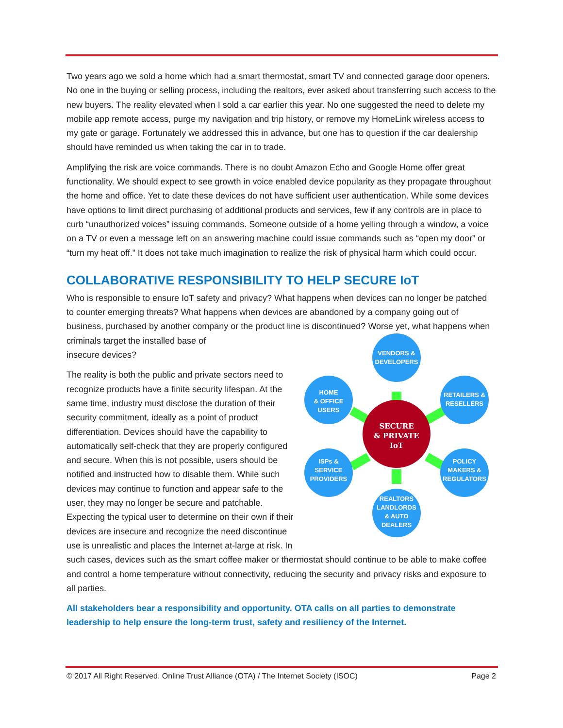Two years ago we sold a home which had a smart thermostat, smart TV and connected garage door openers. No one in the buying or selling process, including the realtors, ever asked about transferring such access to the new buyers. The reality elevated when I sold a car earlier this year. No one suggested the need to delete my mobile app remote access, purge my navigation and trip history, or remove my HomeLink wireless access to my gate or garage. Fortunately we addressed this in advance, but one has to question if the car dealership should have reminded us when taking the car in to trade.
Amplifying the risk are voice commands. There is no doubt Amazon Echo and Google Home offer great functionality. We should expect to see growth in voice enabled device popularity as they propagate throughout the home and office. Yet to date these devices do not have sufficient user authentication. While some devices have options to limit direct purchasing of additional products and services, few if any controls are in place to curb “unauthorized voices” issuing commands. Someone outside of a home yelling through a window, a voice on a TV or even a message left on an answering machine could issue commands such as “open my door” or “turn my heat off.” It does not take much imagination to realize the risk of physical harm which could occur.
COLLABORATIVE RESPONSIBILITY TO HELP SECURE IoT
Who is responsible to ensure IoT safety and privacy? What happens when devices can no longer be patched to counter emerging threats? What happens when devices are abandoned by a company going out of business, purchased by another company or the product line is discontinued? Worse yet, what happens when criminals target the installed base of
VENDORS &
DEVELOPERS
HOME
& OFFICE
USERS
RETAILERS &
RESELLERS
ISPs &
SERVICE
PROVIDERS
POLICY
MAKERS &
REGULATORS
REALTORS
LANDLORDS
& AUTO
DEALERS
SECURE
& PRIVATE
IoT
insecure devices?
The reality is both the public and private sectors need to recognize products have a finite security lifespan. At the same time, industry must disclose the duration of their security commitment, ideally as a point of product differentiation. Devices should have the capability to automatically self-check that they are properly configured and secure. When this is not possible, users should be notified and instructed how to disable them. While such devices may continue to function and appear safe to the user, they may no longer be secure and patchable. Expecting the typical user to determine on their own if their devices are insecure and recognize the need discontinue use is unrealistic and places the Internet at-large at risk. In such cases, devices such as the smart coffee maker or thermostat should continue to be able to make coffee and control a home temperature without connectivity, reducing the security and privacy risks and exposure to all parties.
All stakeholders bear a responsibility and opportunity. OTA calls on all parties to demonstrate leadership to help ensure the long-term trust, safety and resiliency of the Internet.
© 2017 All Right Reserved. Online Trust Alliance (OTA) / The Internet Society (ISOC) Page 2